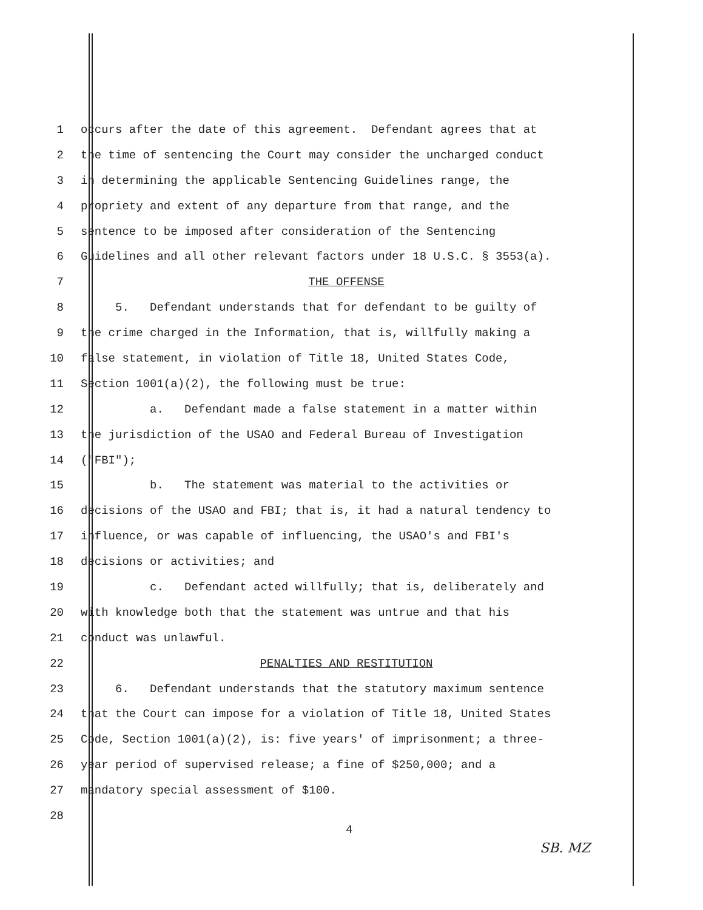1 occurs after the date of this agreement. Defendant agrees that at
2 the time of sentencing the Court may consider the uncharged conduct
3 in determining the applicable Sentencing Guidelines range, the
4 propriety and extent of any departure from that range, and the
5 sentence to be imposed after consideration of the Sentencing
6 Guidelines and all other relevant factors under 18 U.S.C. § 3553(a).
7 THE OFFENSE
8 5. Defendant understands that for defendant to be guilty of
9 the crime charged in the Information, that is, willfully making a
10 false statement, in violation of Title 18, United States Code,
11 Section 1001(a)(2), the following must be true:
12 a. Defendant made a false statement in a matter within
13 the jurisdiction of the USAO and Federal Bureau of Investigation
14 ("FBI");
15 b. The statement was material to the activities or
16 decisions of the USAO and FBI; that is, it had a natural tendency to
17 influence, or was capable of influencing, the USAO's and FBI's
18 decisions or activities; and
19 c. Defendant acted willfully; that is, deliberately and
20 with knowledge both that the statement was untrue and that his
21 conduct was unlawful.
22 PENALTIES AND RESTITUTION
23 6. Defendant understands that the statutory maximum sentence
24 that the Court can impose for a violation of Title 18, United States
25 Code, Section 1001(a)(2), is: five years' of imprisonment; a three-
26 year period of supervised release; a fine of $250,000; and a
27 mandatory special assessment of $100.
28
4
SB. MZ